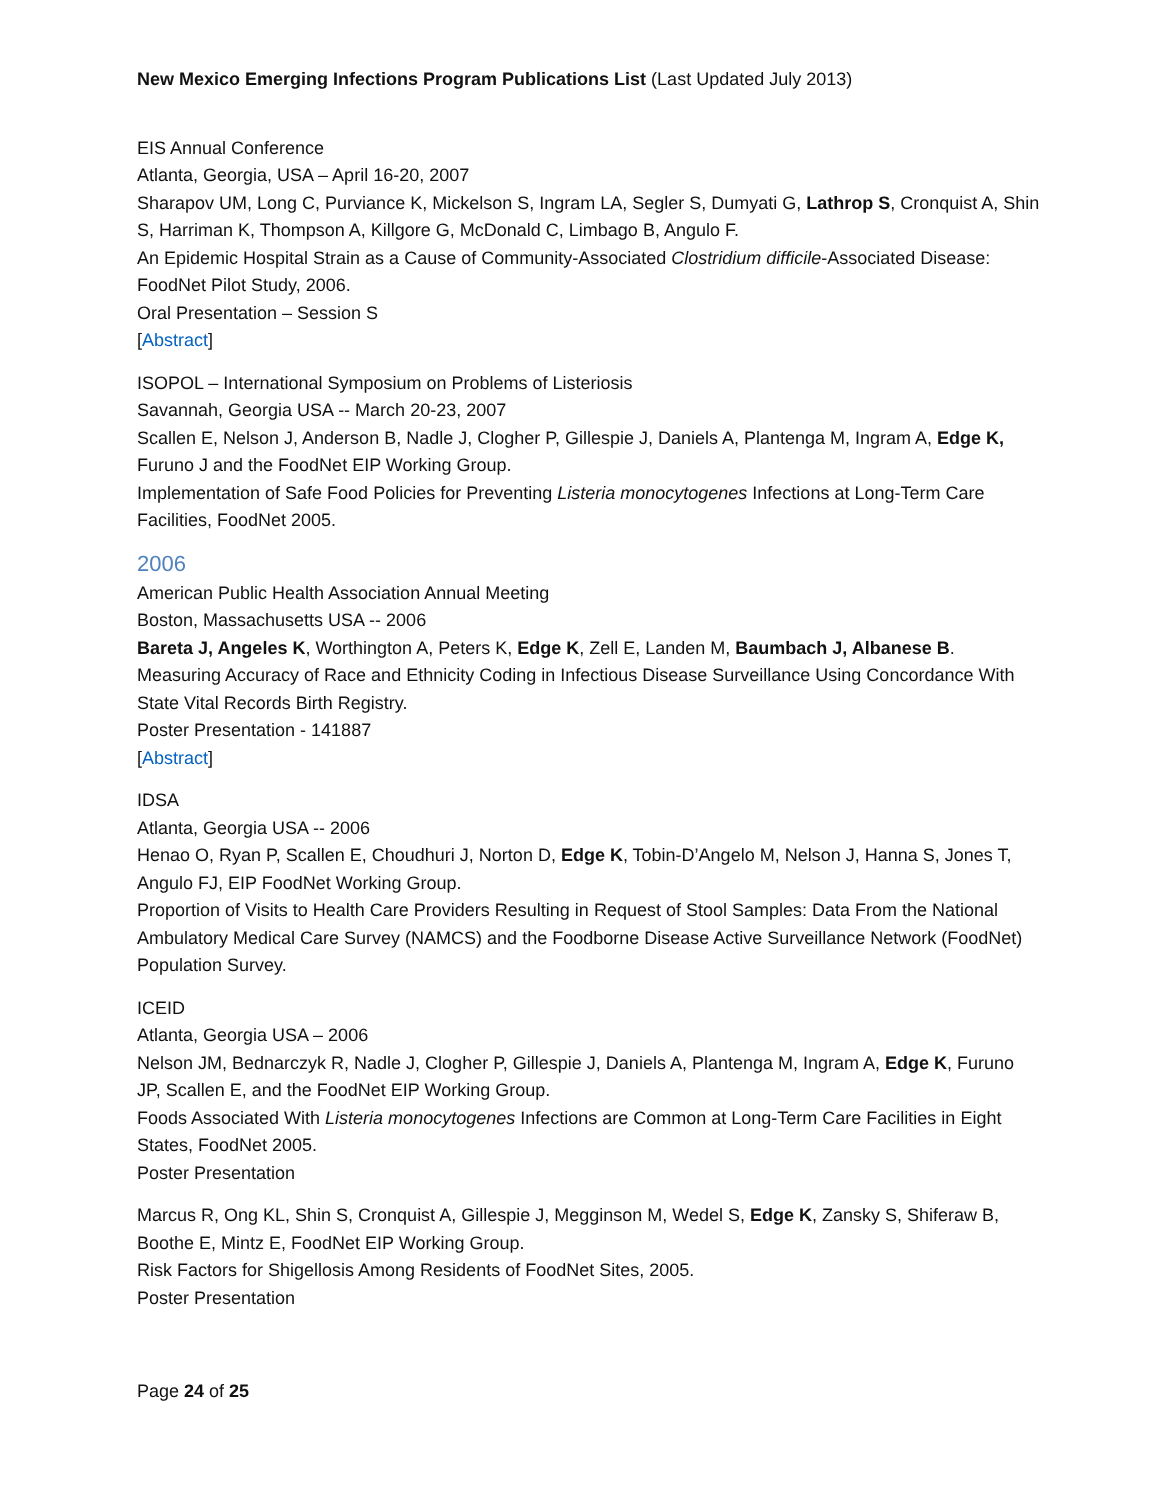New Mexico Emerging Infections Program Publications List (Last Updated July 2013)
EIS Annual Conference
Atlanta, Georgia, USA – April 16-20, 2007
Sharapov UM, Long C, Purviance K, Mickelson S, Ingram LA, Segler S, Dumyati G, Lathrop S, Cronquist A, Shin S, Harriman K, Thompson A, Killgore G, McDonald C, Limbago B, Angulo F.
An Epidemic Hospital Strain as a Cause of Community-Associated Clostridium difficile-Associated Disease: FoodNet Pilot Study, 2006.
Oral Presentation – Session S
[Abstract]
ISOPOL – International Symposium on Problems of Listeriosis
Savannah, Georgia USA -- March 20-23, 2007
Scallen E, Nelson J, Anderson B, Nadle J, Clogher P, Gillespie J, Daniels A, Plantenga M, Ingram A, Edge K, Furuno J and the FoodNet EIP Working Group.
Implementation of Safe Food Policies for Preventing Listeria monocytogenes Infections at Long-Term Care Facilities, FoodNet 2005.
2006
American Public Health Association Annual Meeting
Boston, Massachusetts USA -- 2006
Bareta J, Angeles K, Worthington A, Peters K, Edge K, Zell E, Landen M, Baumbach J, Albanese B.
Measuring Accuracy of Race and Ethnicity Coding in Infectious Disease Surveillance Using Concordance With State Vital Records Birth Registry.
Poster Presentation - 141887
[Abstract]
IDSA
Atlanta, Georgia USA -- 2006
Henao O, Ryan P, Scallen E, Choudhuri J, Norton D, Edge K, Tobin-D’Angelo M, Nelson J, Hanna S, Jones T, Angulo FJ, EIP FoodNet Working Group.
Proportion of Visits to Health Care Providers Resulting in Request of Stool Samples: Data From the National Ambulatory Medical Care Survey (NAMCS) and the Foodborne Disease Active Surveillance Network (FoodNet) Population Survey.
ICEID
Atlanta, Georgia USA – 2006
Nelson JM, Bednarczyk R, Nadle J, Clogher P, Gillespie J, Daniels A, Plantenga M, Ingram A, Edge K, Furuno JP, Scallen E, and the FoodNet EIP Working Group.
Foods Associated With Listeria monocytogenes Infections are Common at Long-Term Care Facilities in Eight States, FoodNet 2005.
Poster Presentation
Marcus R, Ong KL, Shin S, Cronquist A, Gillespie J, Megginson M, Wedel S, Edge K, Zansky S, Shiferaw B, Boothe E, Mintz E, FoodNet EIP Working Group.
Risk Factors for Shigellosis Among Residents of FoodNet Sites, 2005.
Poster Presentation
Page 24 of 25